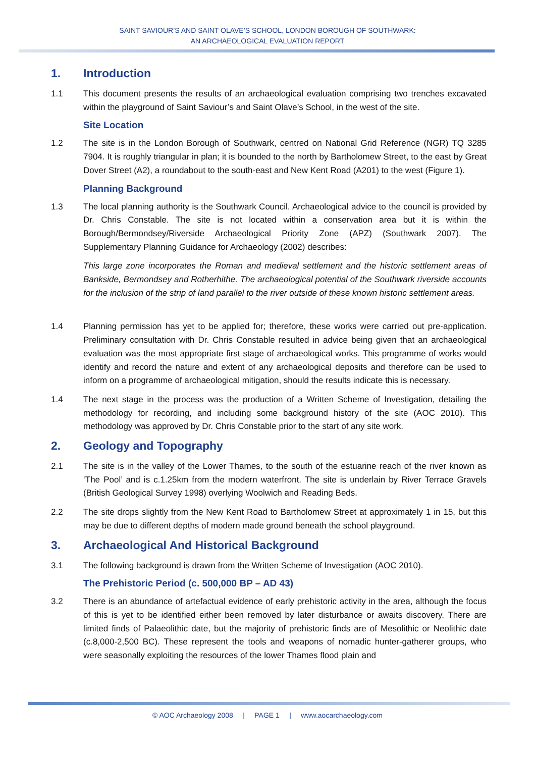SAINT SAVIOUR’S AND SAINT OLAVE’S SCHOOL, LONDON BOROUGH OF SOUTHWARK:
AN ARCHAEOLOGICAL EVALUATION REPORT
1. Introduction
1.1 This document presents the results of an archaeological evaluation comprising two trenches excavated within the playground of Saint Saviour’s and Saint Olave’s School, in the west of the site.
Site Location
1.2 The site is in the London Borough of Southwark, centred on National Grid Reference (NGR) TQ 3285 7904. It is roughly triangular in plan; it is bounded to the north by Bartholomew Street, to the east by Great Dover Street (A2), a roundabout to the south-east and New Kent Road (A201) to the west (Figure 1).
Planning Background
1.3 The local planning authority is the Southwark Council. Archaeological advice to the council is provided by Dr. Chris Constable. The site is not located within a conservation area but it is within the Borough/Bermondsey/Riverside Archaeological Priority Zone (APZ) (Southwark 2007). The Supplementary Planning Guidance for Archaeology (2002) describes:
This large zone incorporates the Roman and medieval settlement and the historic settlement areas of Bankside, Bermondsey and Rotherhithe. The archaeological potential of the Southwark riverside accounts for the inclusion of the strip of land parallel to the river outside of these known historic settlement areas.
1.4 Planning permission has yet to be applied for; therefore, these works were carried out pre-application. Preliminary consultation with Dr. Chris Constable resulted in advice being given that an archaeological evaluation was the most appropriate first stage of archaeological works. This programme of works would identify and record the nature and extent of any archaeological deposits and therefore can be used to inform on a programme of archaeological mitigation, should the results indicate this is necessary.
1.4 The next stage in the process was the production of a Written Scheme of Investigation, detailing the methodology for recording, and including some background history of the site (AOC 2010). This methodology was approved by Dr. Chris Constable prior to the start of any site work.
2. Geology and Topography
2.1 The site is in the valley of the Lower Thames, to the south of the estuarine reach of the river known as ‘The Pool’ and is c.1.25km from the modern waterfront. The site is underlain by River Terrace Gravels (British Geological Survey 1998) overlying Woolwich and Reading Beds.
2.2 The site drops slightly from the New Kent Road to Bartholomew Street at approximately 1 in 15, but this may be due to different depths of modern made ground beneath the school playground.
3. Archaeological And Historical Background
3.1 The following background is drawn from the Written Scheme of Investigation (AOC 2010).
The Prehistoric Period (c. 500,000 BP – AD 43)
3.2 There is an abundance of artefactual evidence of early prehistoric activity in the area, although the focus of this is yet to be identified either been removed by later disturbance or awaits discovery. There are limited finds of Palaeolithic date, but the majority of prehistoric finds are of Mesolithic or Neolithic date (c.8,000-2,500 BC). These represent the tools and weapons of nomadic hunter-gatherer groups, who were seasonally exploiting the resources of the lower Thames flood plain and
© AOC Archaeology 2008 | PAGE 1 | www.aocarchaeology.com